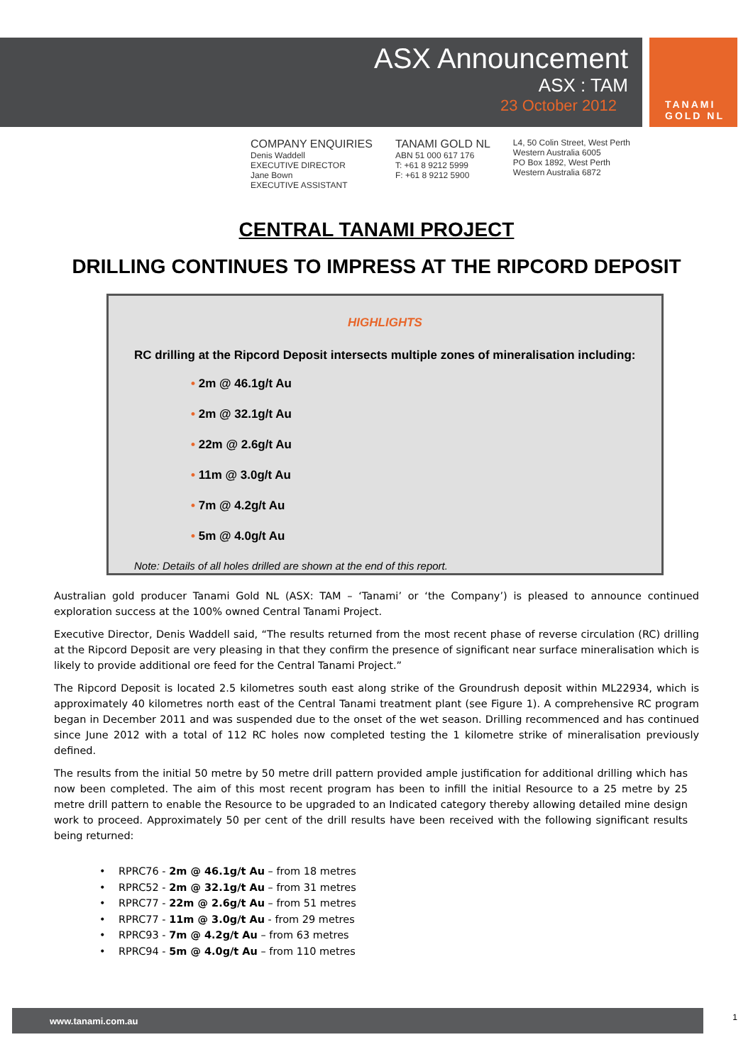TANAMI
GOLD NL
ASX Announcement
ASX : TAM
23 October 2012
COMPANY ENQUIRIES
Denis Waddell
EXECUTIVE DIRECTOR
Jane Bown
EXECUTIVE ASSISTANT
TANAMI GOLD NL
ABN 51 000 617 176
T: +61 8 9212 5999
F: +61 8 9212 5900
L4, 50 Colin Street, West Perth
Western Australia 6005
PO Box 1892, West Perth
Western Australia 6872
CENTRAL TANAMI PROJECT
DRILLING CONTINUES TO IMPRESS AT THE RIPCORD DEPOSIT
HIGHLIGHTS
RC drilling at the Ripcord Deposit intersects multiple zones of mineralisation including:
• 2m @ 46.1g/t Au
• 2m @ 32.1g/t Au
• 22m @ 2.6g/t Au
• 11m @ 3.0g/t Au
• 7m @ 4.2g/t Au
• 5m @ 4.0g/t Au
Note: Details of all holes drilled are shown at the end of this report.
Australian gold producer Tanami Gold NL (ASX: TAM – ‘Tanami’ or ‘the Company’) is pleased to announce continued exploration success at the 100% owned Central Tanami Project.
Executive Director, Denis Waddell said, “The results returned from the most recent phase of reverse circulation (RC) drilling at the Ripcord Deposit are very pleasing in that they confirm the presence of significant near surface mineralisation which is likely to provide additional ore feed for the Central Tanami Project.”
The Ripcord Deposit is located 2.5 kilometres south east along strike of the Groundrush deposit within ML22934, which is approximately 40 kilometres north east of the Central Tanami treatment plant (see Figure 1). A comprehensive RC program began in December 2011 and was suspended due to the onset of the wet season. Drilling recommenced and has continued since June 2012 with a total of 112 RC holes now completed testing the 1 kilometre strike of mineralisation previously defined.
The results from the initial 50 metre by 50 metre drill pattern provided ample justification for additional drilling which has now been completed. The aim of this most recent program has been to infill the initial Resource to a 25 metre by 25 metre drill pattern to enable the Resource to be upgraded to an Indicated category thereby allowing detailed mine design work to proceed. Approximately 50 per cent of the drill results have been received with the following significant results being returned:
• RPRC76 - 2m @ 46.1g/t Au – from 18 metres
• RPRC52 - 2m @ 32.1g/t Au – from 31 metres
• RPRC77 - 22m @ 2.6g/t Au – from 51 metres
• RPRC77 - 11m @ 3.0g/t Au - from 29 metres
• RPRC93 - 7m @ 4.2g/t Au – from 63 metres
• RPRC94 - 5m @ 4.0g/t Au – from 110 metres
www.tanami.com.au 1